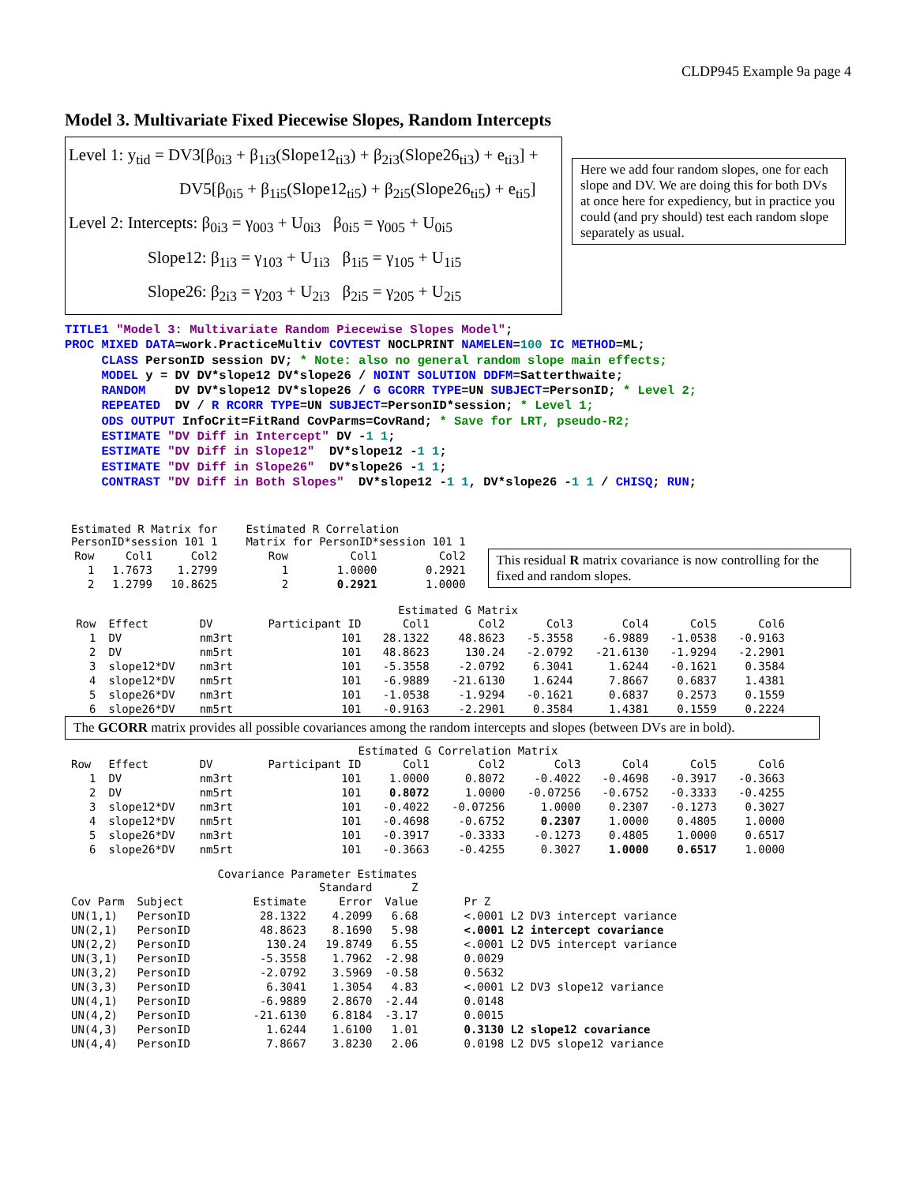CLDP945 Example 9a page 4
Model 3. Multivariate Fixed Piecewise Slopes, Random Intercepts
Level 1: y<sub>tid</sub> = DV3[β<sub>0i3</sub> + β<sub>1i3</sub>(Slope12<sub>ti3</sub>) + β<sub>2i3</sub>(Slope26<sub>ti3</sub>) + e<sub>ti3</sub>] +
DV5[β<sub>0i5</sub> + β<sub>1i5</sub>(Slope12<sub>ti5</sub>) + β<sub>2i5</sub>(Slope26<sub>ti5</sub>) + e<sub>ti5</sub>]
Level 2: Intercepts: β<sub>0i3</sub> = γ<sub>003</sub> + U<sub>0i3</sub> β<sub>0i5</sub> = γ<sub>005</sub> + U<sub>0i5</sub>
Slope12: β<sub>1i3</sub> = γ<sub>103</sub> + U<sub>1i3</sub> β<sub>1i5</sub> = γ<sub>105</sub> + U<sub>1i5</sub>
Slope26: β<sub>2i3</sub> = γ<sub>203</sub> + U<sub>2i3</sub> β<sub>2i5</sub> = γ<sub>205</sub> + U<sub>2i5</sub>
Here we add four random slopes, one for each slope and DV. We are doing this for both DVs at once here for expediency, but in practice you could (and pry should) test each random slope separately as usual.
TITLE1 "Model 3: Multivariate Random Piecewise Slopes Model";
PROC MIXED DATA=work.PracticeMultiv COVTEST NOCLPRINT NAMELEN=100 IC METHOD=ML;
     CLASS PersonID session DV; * Note: also no general random slope main effects;
     MODEL y = DV DV*slope12 DV*slope26 / NOINT SOLUTION DDFM=Satterthwaite;
     RANDOM    DV DV*slope12 DV*slope26 / G GCORR TYPE=UN SUBJECT=PersonID; * Level 2;
     REPEATED  DV / R RCORR TYPE=UN SUBJECT=PersonID*session; * Level 1;
     ODS OUTPUT InfoCrit=FitRand CovParms=CovRand; * Save for LRT, pseudo-R2;
     ESTIMATE "DV Diff in Intercept" DV -1 1;
     ESTIMATE "DV Diff in Slope12"  DV*slope12 -1 1;
     ESTIMATE "DV Diff in Slope26"  DV*slope26 -1 1;
     CONTRAST "DV Diff in Both Slopes"  DV*slope12 -1 1, DV*slope26 -1 1 / CHISQ; RUN;
| Estimated R Matrix for PersonID*session 101 1 | | |
| Row | Col1 | Col2 |
| 1 | 1.7673 | 1.2799 |
| 2 | 1.2799 | 10.8625 |
| Estimated R Correlation Matrix for PersonID*session 101 1 | | |
| Row | Col1 | Col2 |
| 1 | 1.0000 | 0.2921 |
| 2 | 0.2921 | 1.0000 |
This residual R matrix covariance is now controlling for the fixed and random slopes.
Estimated G Matrix
| Row | Effect | DV | Participant ID | Col1 | Col2 | Col3 | Col4 | Col5 | Col6 |
| --- | --- | --- | --- | --- | --- | --- | --- | --- | --- |
| 1 | DV | nm3rt | 101 | 28.1322 | 48.8623 | -5.3558 | -6.9889 | -1.0538 | -0.9163 |
| 2 | DV | nm5rt | 101 | 48.8623 | 130.24 | -2.0792 | -21.6130 | -1.9294 | -2.2901 |
| 3 | slope12*DV | nm3rt | 101 | -5.3558 | -2.0792 | 6.3041 | 1.6244 | -0.1621 | 0.3584 |
| 4 | slope12*DV | nm5rt | 101 | -6.9889 | -21.6130 | 1.6244 | 7.8667 | 0.6837 | 1.4381 |
| 5 | slope26*DV | nm3rt | 101 | -1.0538 | -1.9294 | -0.1621 | 0.6837 | 0.2573 | 0.1559 |
| 6 | slope26*DV | nm5rt | 101 | -0.9163 | -2.2901 | 0.3584 | 1.4381 | 0.1559 | 0.2224 |
The GCORR matrix provides all possible covariances among the random intercepts and slopes (between DVs are in bold).
Estimated G Correlation Matrix
| Row | Effect | DV | Participant ID | Col1 | Col2 | Col3 | Col4 | Col5 | Col6 |
| --- | --- | --- | --- | --- | --- | --- | --- | --- | --- |
| 1 | DV | nm3rt | 101 | 1.0000 | 0.8072 | -0.4022 | -0.4698 | -0.3917 | -0.3663 |
| 2 | DV | nm5rt | 101 | 0.8072 | 1.0000 | -0.07256 | -0.6752 | -0.3333 | -0.4255 |
| 3 | slope12*DV | nm3rt | 101 | -0.4022 | -0.07256 | 1.0000 | 0.2307 | -0.1273 | 0.3027 |
| 4 | slope12*DV | nm5rt | 101 | -0.4698 | -0.6752 | 0.2307 | 1.0000 | 0.4805 | 1.0000 |
| 5 | slope26*DV | nm3rt | 101 | -0.3917 | -0.3333 | -0.1273 | 0.4805 | 1.0000 | 0.6517 |
| 6 | slope26*DV | nm5rt | 101 | -0.3663 | -0.4255 | 0.3027 | 1.0000 | 0.6517 | 1.0000 |
Covariance Parameter Estimates
| | | | Standard | Z | |
| --- | --- | --- | --- | --- | --- |
| Cov Parm | Subject | Estimate | Error | Value | Pr Z |
| UN(1,1) | PersonID | 28.1322 | 4.2099 | 6.68 | <.0001 L2 DV3 intercept variance |
| UN(2,1) | PersonID | 48.8623 | 8.1690 | 5.98 | <.0001 L2 intercept covariance |
| UN(2,2) | PersonID | 130.24 | 19.8749 | 6.55 | <.0001 L2 DV5 intercept variance |
| UN(3,1) | PersonID | -5.3558 | 1.7962 | -2.98 | 0.0029 |
| UN(3,2) | PersonID | -2.0792 | 3.5969 | -0.58 | 0.5632 |
| UN(3,3) | PersonID | 6.3041 | 1.3054 | 4.83 | <.0001 L2 DV3 slope12 variance |
| UN(4,1) | PersonID | -6.9889 | 2.8670 | -2.44 | 0.0148 |
| UN(4,2) | PersonID | -21.6130 | 6.8184 | -3.17 | 0.0015 |
| UN(4,3) | PersonID | 1.6244 | 1.6100 | 1.01 | 0.3130 L2 slope12 covariance |
| UN(4,4) | PersonID | 7.8667 | 3.8230 | 2.06 | 0.0198 L2 DV5 slope12 variance |